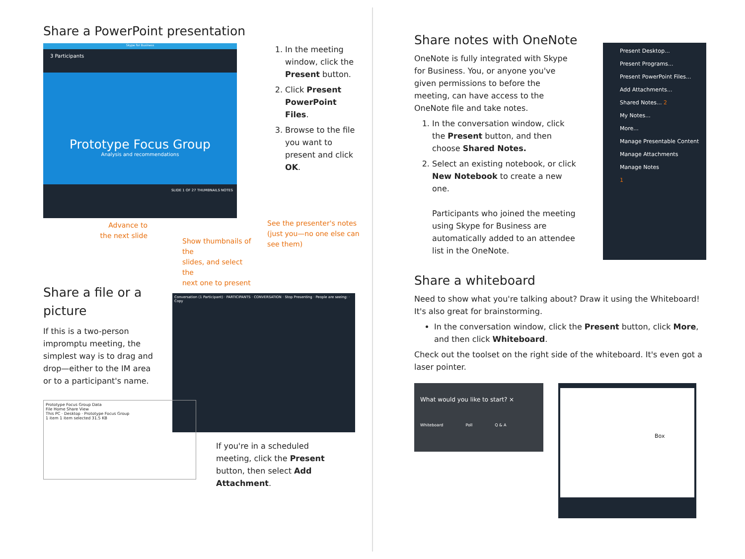Share a PowerPoint presentation
Skype for Business
3 Participants
Prototype Focus Group
Analysis and recommendations
SLIDE 1 OF 27 THUMBNAILS NOTES
Advance to
the next slide
Show thumbnails of the
slides, and select the
next one to present
1. In the meeting window, click the Present button.
2. Click Present PowerPoint Files.
3. Browse to the file you want to present and click OK.
See the presenter's notes (just you—no one else can see them)
Share a file or a picture
If this is a two-person impromptu meeting, the simplest way is to drag and drop—either to the IM area or to a participant's name.
Conversation (1 Participant) · PARTICIPANTS · CONVERSATION · Stop Presenting · People are seeing: · Copy
Prototype Focus Group Data
File Home Share View
This PC · Desktop · Prototype Focus Group
1 item 1 item selected 31.5 KB
If you're in a scheduled meeting, click the Present button, then select Add Attachment.
Share notes with OneNote
OneNote is fully integrated with Skype for Business. You, or anyone you've given permissions to before the meeting, can have access to the OneNote file and take notes.
1. In the conversation window, click the Present button, and then choose Shared Notes.
2. Select an existing notebook, or click New Notebook to create a new one.
Participants who joined the meeting using Skype for Business are automatically added to an attendee list in the OneNote.
Present Desktop...
Present Programs...
Present PowerPoint Files...
Add Attachments...
Shared Notes... 2
My Notes...
More...
Manage Presentable Content
Manage Attachments
Manage Notes
1
Share a whiteboard
Need to show what you're talking about? Draw it using the Whiteboard! It's also great for brainstorming.
In the conversation window, click the Present button, click More, and then click Whiteboard.
Check out the toolset on the right side of the whiteboard. It's even got a laser pointer.
What would you like to start? ×
Whiteboard Poll Q & A
Box